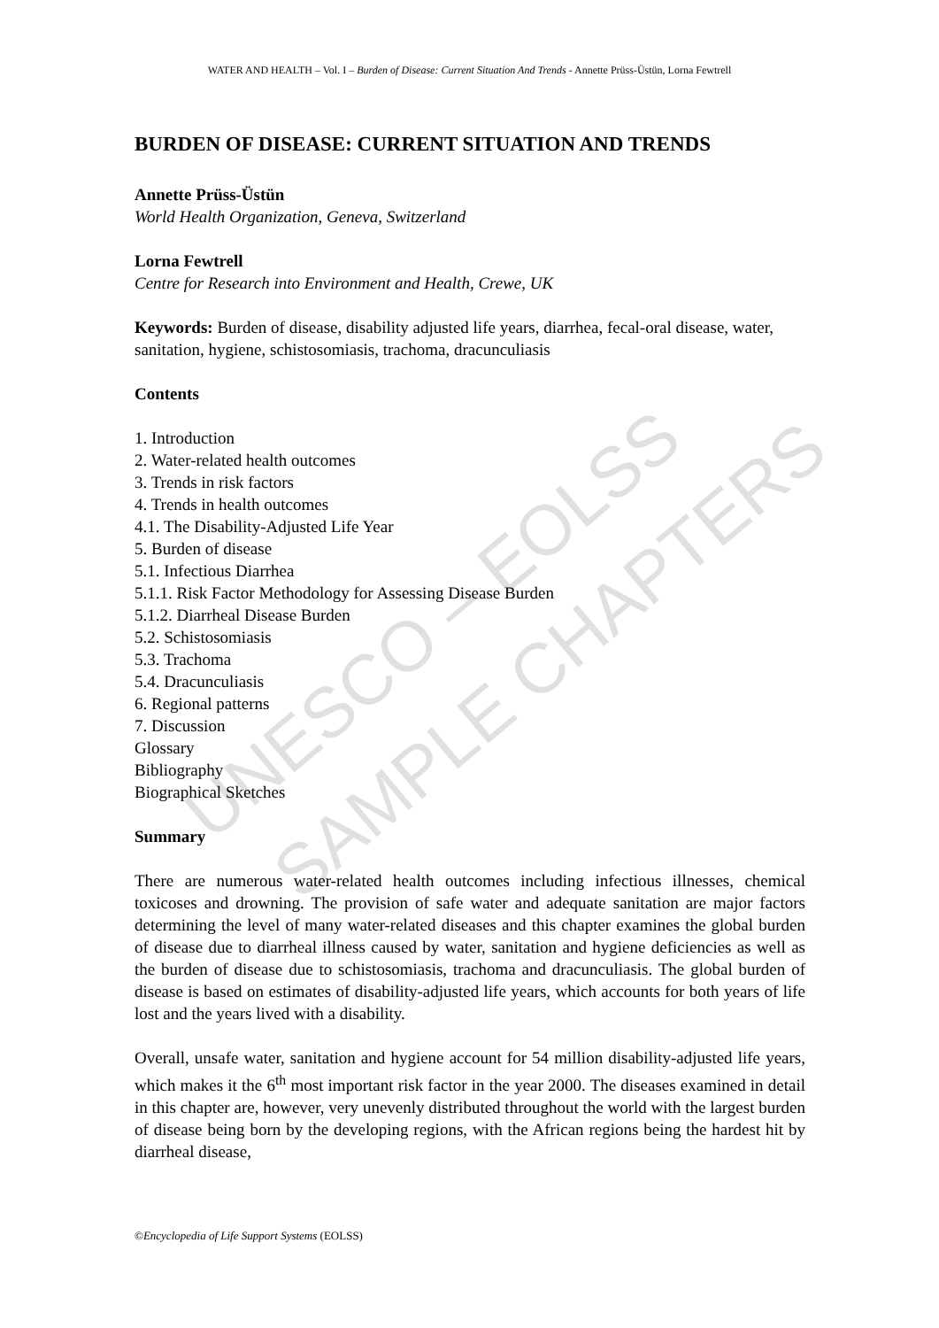UNESCO – EOLSS SAMPLE CHAPTERS
WATER AND HEALTH – Vol. I – Burden of Disease: Current Situation And Trends - Annette Prüss-Üstün, Lorna Fewtrell
BURDEN OF DISEASE: CURRENT SITUATION AND TRENDS
Annette Prüss-Üstün
World Health Organization, Geneva, Switzerland
Lorna Fewtrell
Centre for Research into Environment and Health, Crewe, UK
Keywords: Burden of disease, disability adjusted life years, diarrhea, fecal-oral disease, water, sanitation, hygiene, schistosomiasis, trachoma, dracunculiasis
Contents
1. Introduction
2. Water-related health outcomes
3. Trends in risk factors
4. Trends in health outcomes
4.1. The Disability-Adjusted Life Year
5. Burden of disease
5.1. Infectious Diarrhea
5.1.1. Risk Factor Methodology for Assessing Disease Burden
5.1.2. Diarrheal Disease Burden
5.2. Schistosomiasis
5.3. Trachoma
5.4. Dracunculiasis
6. Regional patterns
7. Discussion
Glossary
Bibliography
Biographical Sketches
Summary
There are numerous water-related health outcomes including infectious illnesses, chemical toxicoses and drowning. The provision of safe water and adequate sanitation are major factors determining the level of many water-related diseases and this chapter examines the global burden of disease due to diarrheal illness caused by water, sanitation and hygiene deficiencies as well as the burden of disease due to schistosomiasis, trachoma and dracunculiasis. The global burden of disease is based on estimates of disability-adjusted life years, which accounts for both years of life lost and the years lived with a disability.
Overall, unsafe water, sanitation and hygiene account for 54 million disability-adjusted life years, which makes it the 6<sup>th</sup> most important risk factor in the year 2000. The diseases examined in detail in this chapter are, however, very unevenly distributed throughout the world with the largest burden of disease being born by the developing regions, with the African regions being the hardest hit by diarrheal disease,
©Encyclopedia of Life Support Systems (EOLSS)